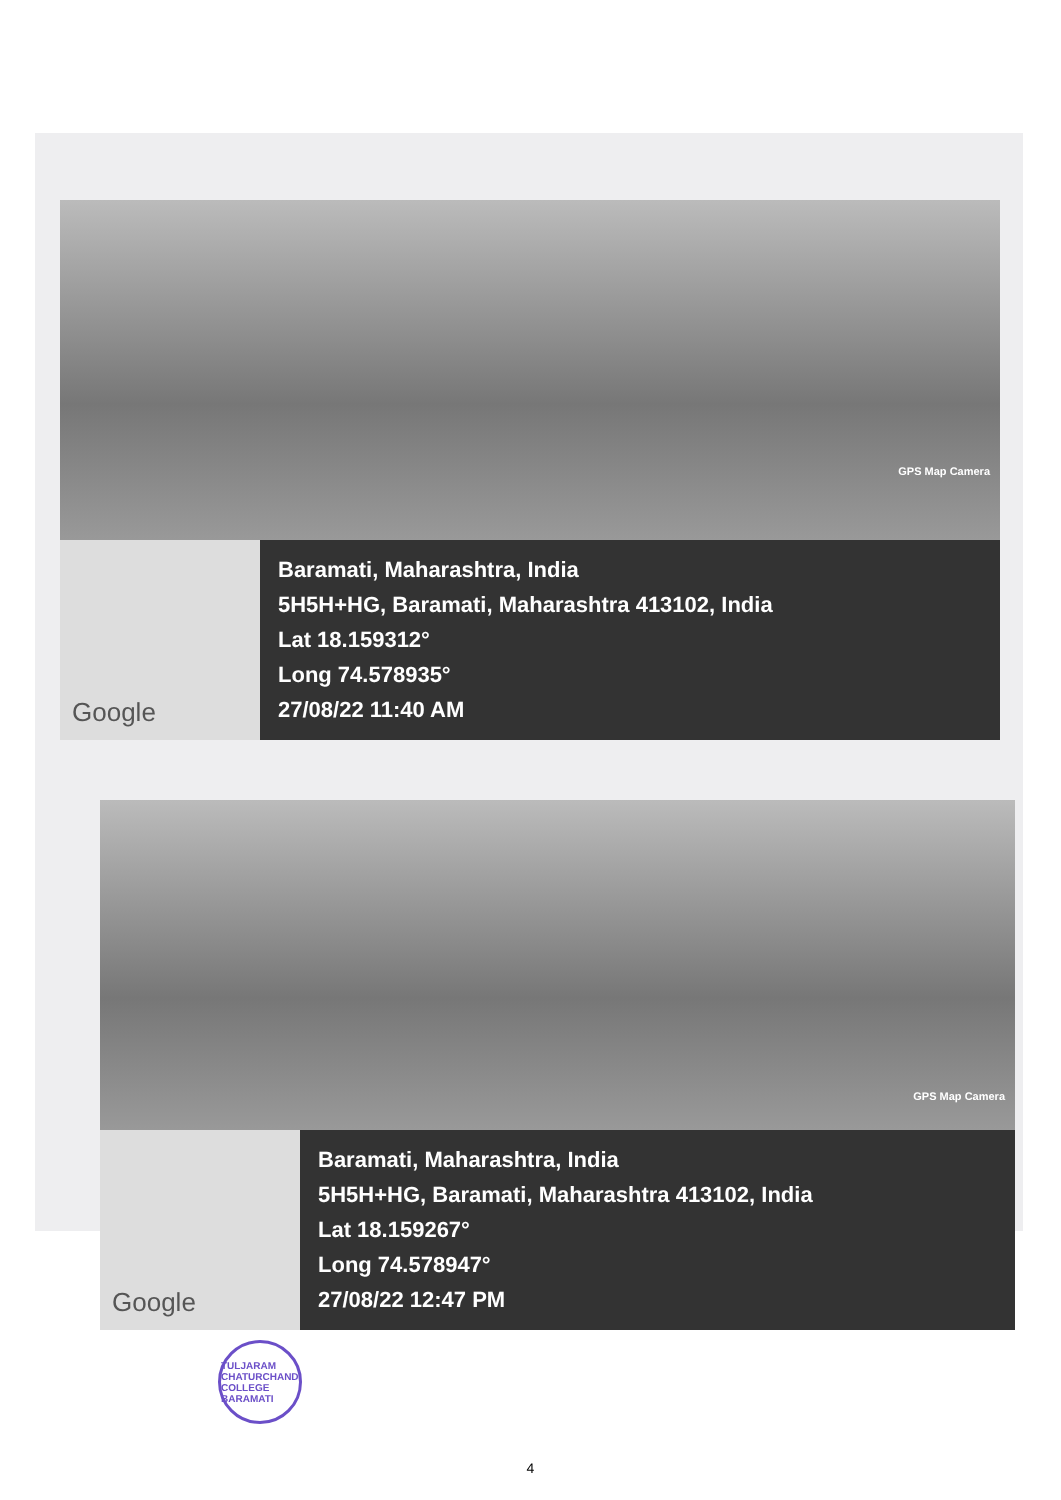GPS Map Camera
Google
Baramati, Maharashtra, India
5H5H+HG, Baramati, Maharashtra 413102, India
Lat 18.159312°
Long 74.578935°
27/08/22 11:40 AM
GPS Map Camera
Google
Baramati, Maharashtra, India
5H5H+HG, Baramati, Maharashtra 413102, India
Lat 18.159267°
Long 74.578947°
27/08/22 12:47 PM
TULJARAM CHATURCHAND COLLEGE BARAMATI
4